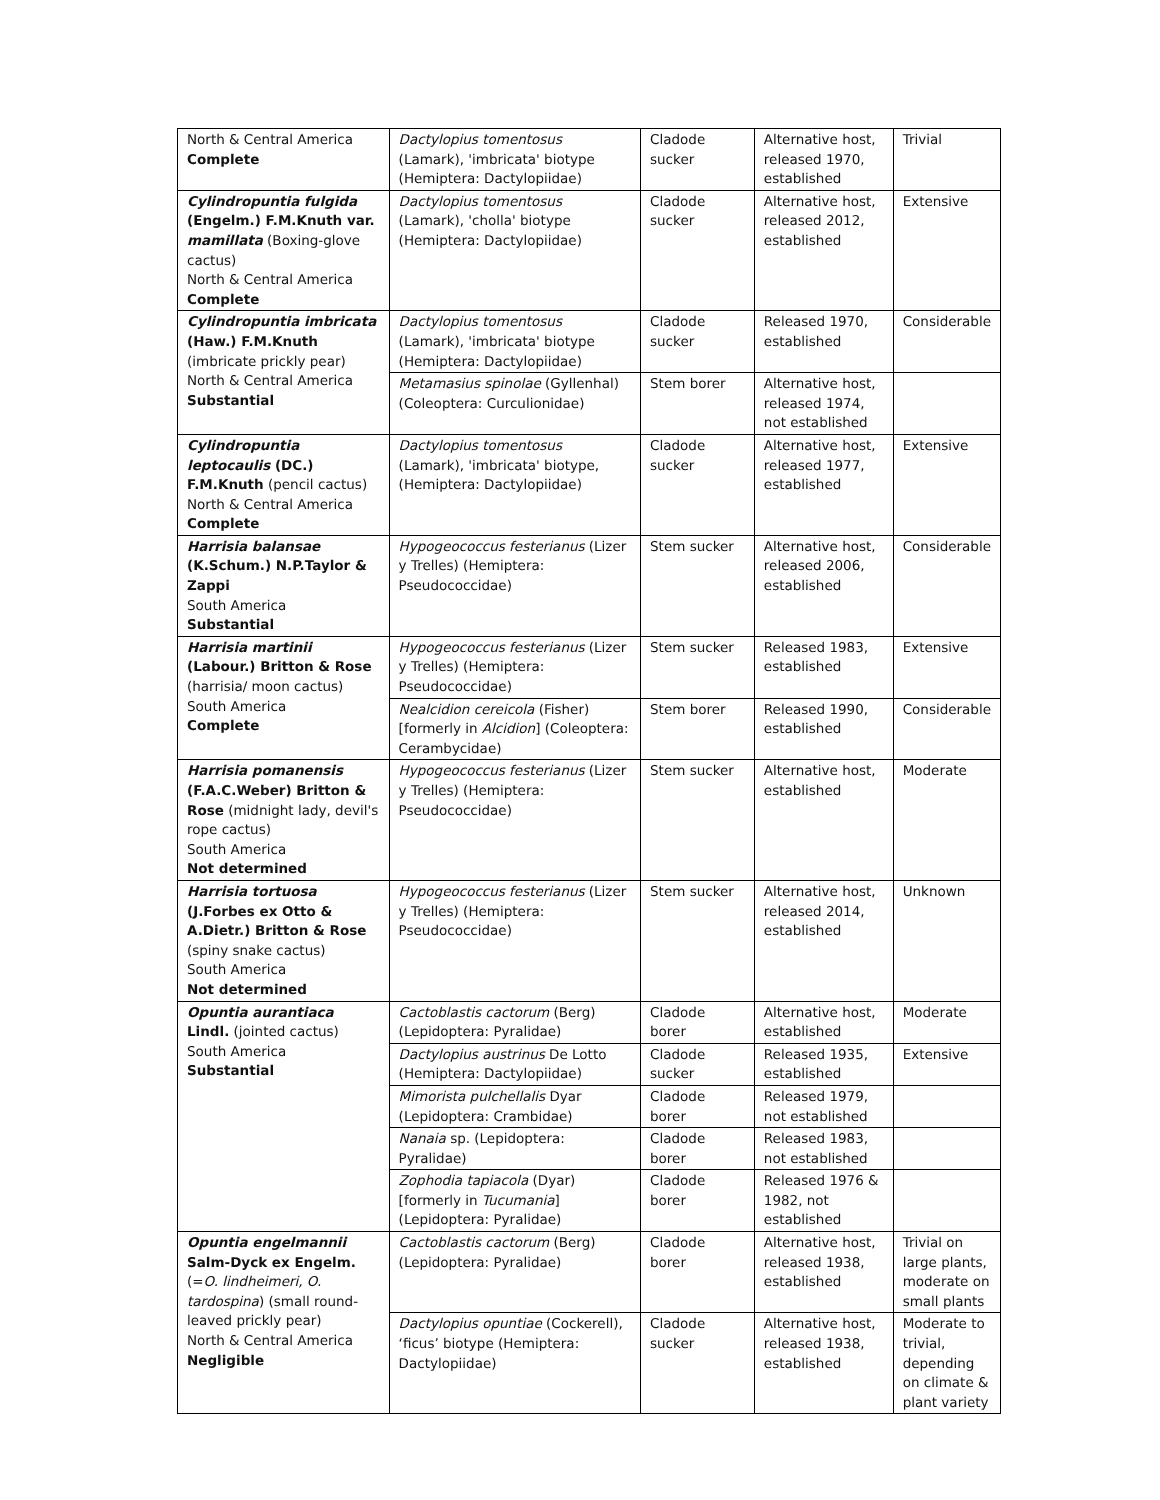| North & Central America Complete | Dactylopius tomentosus (Lamark), 'imbricata' biotype (Hemiptera: Dactylopiidae) | Cladode sucker | Alternative host, released 1970, established | Trivial |
| Cylindropuntia fulgida (Engelm.) F.M.Knuth var. mamillata (Boxing-glove cactus) North & Central America Complete | Dactylopius tomentosus (Lamark), 'cholla' biotype (Hemiptera: Dactylopiidae) | Cladode sucker | Alternative host, released 2012, established | Extensive |
| Cylindropuntia imbricata (Haw.) F.M.Knuth (imbricate prickly pear) North & Central America Substantial | Dactylopius tomentosus (Lamark), 'imbricata' biotype (Hemiptera: Dactylopiidae) | Cladode sucker | Released 1970, established | Considerable |
| | Metamasius spinolae (Gyllenhal) (Coleoptera: Curculionidae) | Stem borer | Alternative host, released 1974, not established | |
| Cylindropuntia leptocaulis (DC.) F.M.Knuth (pencil cactus) North & Central America Complete | Dactylopius tomentosus (Lamark), 'imbricata' biotype, (Hemiptera: Dactylopiidae) | Cladode sucker | Alternative host, released 1977, established | Extensive |
| Harrisia balansae (K.Schum.) N.P.Taylor & Zappi South America Substantial | Hypogeococcus festerianus (Lizer y Trelles) (Hemiptera: Pseudococcidae) | Stem sucker | Alternative host, released 2006, established | Considerable |
| Harrisia martinii (Labour.) Britton & Rose (harrisia/ moon cactus) South America Complete | Hypogeococcus festerianus (Lizer y Trelles) (Hemiptera: Pseudococcidae) | Stem sucker | Released 1983, established | Extensive |
| | Nealcidion cereicola (Fisher) [formerly in Alcidion ] (Coleoptera: Cerambycidae) | Stem borer | Released 1990, established | Considerable |
| Harrisia pomanensis (F.A.C.Weber) Britton & Rose (midnight lady, devil's rope cactus) South America Not determined | Hypogeococcus festerianus (Lizer y Trelles) (Hemiptera: Pseudococcidae) | Stem sucker | Alternative host, established | Moderate |
| Harrisia tortuosa (J.Forbes ex Otto & A.Dietr.) Britton & Rose (spiny snake cactus) South America Not determined | Hypogeococcus festerianus (Lizer y Trelles) (Hemiptera: Pseudococcidae) | Stem sucker | Alternative host, released 2014, established | Unknown |
| Opuntia aurantiaca Lindl. (jointed cactus) South America Substantial | Cactoblastis cactorum (Berg) (Lepidoptera: Pyralidae) | Cladode borer | Alternative host, established | Moderate |
| | Dactylopius austrinus De Lotto (Hemiptera: Dactylopiidae) | Cladode sucker | Released 1935, established | Extensive |
| | Mimorista pulchellalis Dyar (Lepidoptera: Crambidae) | Cladode borer | Released 1979, not established | |
| | Nanaia sp. (Lepidoptera: Pyralidae) | Cladode borer | Released 1983, not established | |
| | Zophodia tapiacola (Dyar) [formerly in Tucumania ] (Lepidoptera: Pyralidae) | Cladode borer | Released 1976 & 1982, not established | |
| Opuntia engelmannii Salm-Dyck ex Engelm. (= O. lindheimeri, O. tardospina ) (small round-leaved prickly pear) North & Central America Negligible | Cactoblastis cactorum (Berg) (Lepidoptera: Pyralidae) | Cladode borer | Alternative host, released 1938, established | Trivial on large plants, moderate on small plants |
| | Dactylopius opuntiae (Cockerell), ‘ficus’ biotype (Hemiptera: Dactylopiidae) | Cladode sucker | Alternative host, released 1938, established | Moderate to trivial, depending on climate & plant variety |